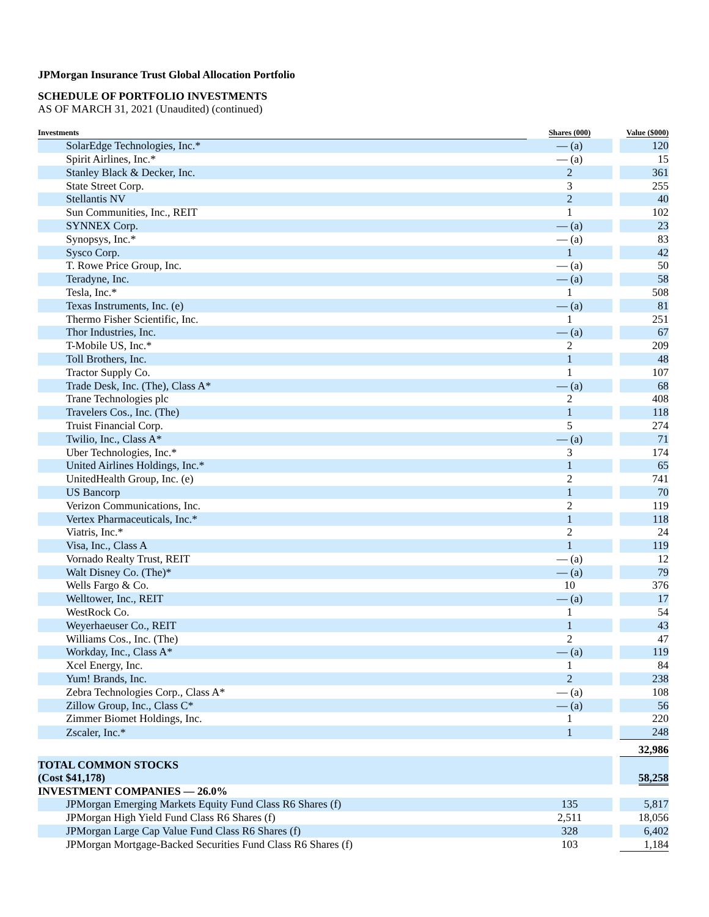JPMorgan Insurance Trust Global Allocation Portfolio
SCHEDULE OF PORTFOLIO INVESTMENTS
AS OF MARCH 31, 2021 (Unaudited) (continued)
| Investments | Shares (000) | | Value ($000) |
| --- | --- | --- | --- |
| SolarEdge Technologies, Inc.* | — (a) | | 120 |
| Spirit Airlines, Inc.* | — (a) | | 15 |
| Stanley Black & Decker, Inc. | 2 | | 361 |
| State Street Corp. | 3 | | 255 |
| Stellantis NV | 2 | | 40 |
| Sun Communities, Inc., REIT | 1 | | 102 |
| SYNNEX Corp. | — (a) | | 23 |
| Synopsys, Inc.* | — (a) | | 83 |
| Sysco Corp. | 1 | | 42 |
| T. Rowe Price Group, Inc. | — (a) | | 50 |
| Teradyne, Inc. | — (a) | | 58 |
| Tesla, Inc.* | 1 | | 508 |
| Texas Instruments, Inc. (e) | — (a) | | 81 |
| Thermo Fisher Scientific, Inc. | 1 | | 251 |
| Thor Industries, Inc. | — (a) | | 67 |
| T-Mobile US, Inc.* | 2 | | 209 |
| Toll Brothers, Inc. | 1 | | 48 |
| Tractor Supply Co. | 1 | | 107 |
| Trade Desk, Inc. (The), Class A* | — (a) | | 68 |
| Trane Technologies plc | 2 | | 408 |
| Travelers Cos., Inc. (The) | 1 | | 118 |
| Truist Financial Corp. | 5 | | 274 |
| Twilio, Inc., Class A* | — (a) | | 71 |
| Uber Technologies, Inc.* | 3 | | 174 |
| United Airlines Holdings, Inc.* | 1 | | 65 |
| UnitedHealth Group, Inc. (e) | 2 | | 741 |
| US Bancorp | 1 | | 70 |
| Verizon Communications, Inc. | 2 | | 119 |
| Vertex Pharmaceuticals, Inc.* | 1 | | 118 |
| Viatris, Inc.* | 2 | | 24 |
| Visa, Inc., Class A | 1 | | 119 |
| Vornado Realty Trust, REIT | — (a) | | 12 |
| Walt Disney Co. (The)* | — (a) | | 79 |
| Wells Fargo & Co. | 10 | | 376 |
| Welltower, Inc., REIT | — (a) | | 17 |
| WestRock Co. | 1 | | 54 |
| Weyerhaeuser Co., REIT | 1 | | 43 |
| Williams Cos., Inc. (The) | 2 | | 47 |
| Workday, Inc., Class A* | — (a) | | 119 |
| Xcel Energy, Inc. | 1 | | 84 |
| Yum! Brands, Inc. | 2 | | 238 |
| Zebra Technologies Corp., Class A* | — (a) | | 108 |
| Zillow Group, Inc., Class C* | — (a) | | 56 |
| Zimmer Biomet Holdings, Inc. | 1 | | 220 |
| Zscaler, Inc.* | 1 | | 248 |
| | | | 32,986 |
| TOTAL COMMON STOCKS (Cost $41,178) | | | 58,258 |
| INVESTMENT COMPANIES — 26.0% | | | |
| JPMorgan Emerging Markets Equity Fund Class R6 Shares (f) | 135 | | 5,817 |
| JPMorgan High Yield Fund Class R6 Shares (f) | 2,511 | | 18,056 |
| JPMorgan Large Cap Value Fund Class R6 Shares (f) | 328 | | 6,402 |
| JPMorgan Mortgage-Backed Securities Fund Class R6 Shares (f) | 103 | | 1,184 |